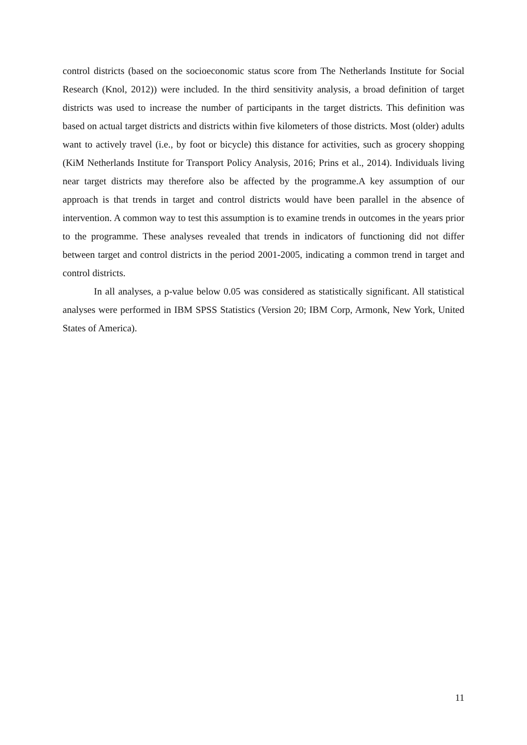control districts (based on the socioeconomic status score from The Netherlands Institute for Social Research (Knol, 2012)) were included. In the third sensitivity analysis, a broad definition of target districts was used to increase the number of participants in the target districts. This definition was based on actual target districts and districts within five kilometers of those districts. Most (older) adults want to actively travel (i.e., by foot or bicycle) this distance for activities, such as grocery shopping (KiM Netherlands Institute for Transport Policy Analysis, 2016; Prins et al., 2014). Individuals living near target districts may therefore also be affected by the programme.A key assumption of our approach is that trends in target and control districts would have been parallel in the absence of intervention. A common way to test this assumption is to examine trends in outcomes in the years prior to the programme. These analyses revealed that trends in indicators of functioning did not differ between target and control districts in the period 2001-2005, indicating a common trend in target and control districts.
In all analyses, a p-value below 0.05 was considered as statistically significant. All statistical analyses were performed in IBM SPSS Statistics (Version 20; IBM Corp, Armonk, New York, United States of America).
11